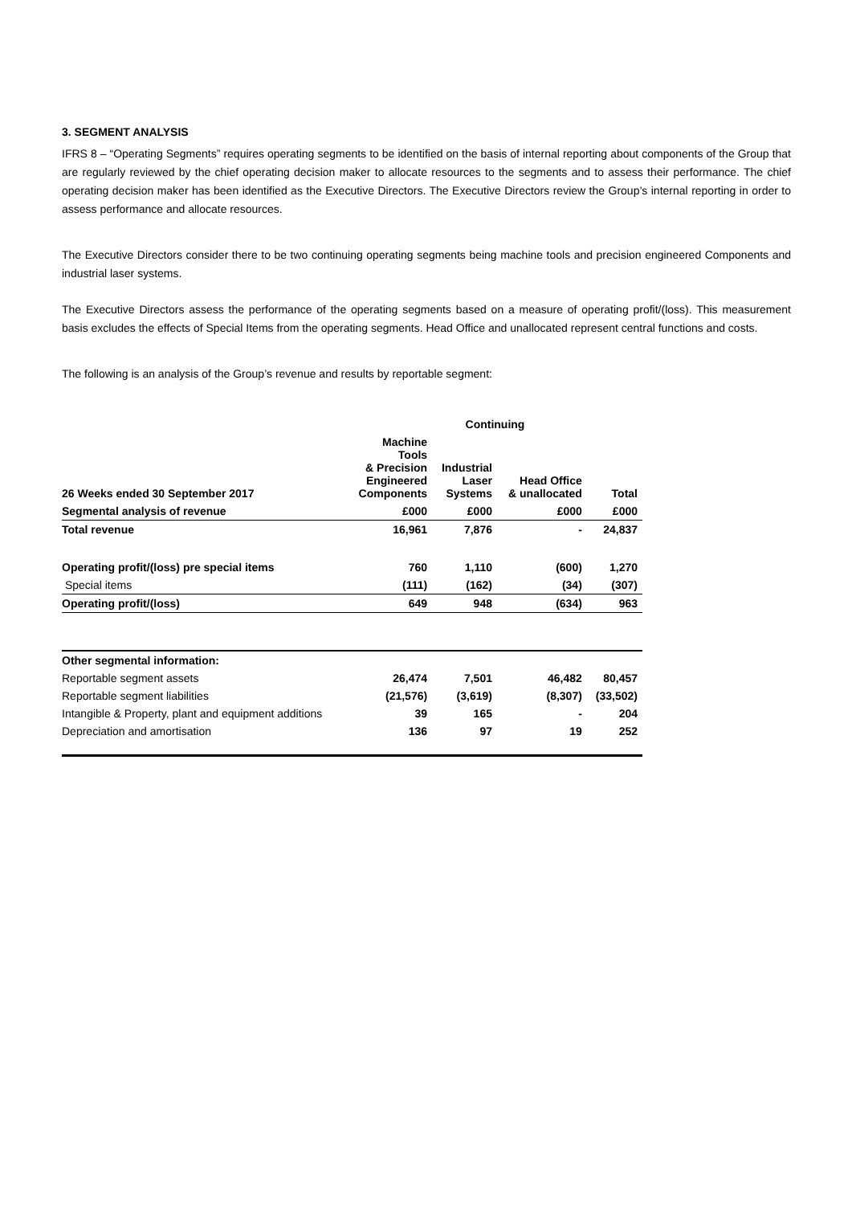3. SEGMENT ANALYSIS
IFRS 8 – “Operating Segments” requires operating segments to be identified on the basis of internal reporting about components of the Group that are regularly reviewed by the chief operating decision maker to allocate resources to the segments and to assess their performance. The chief operating decision maker has been identified as the Executive Directors. The Executive Directors review the Group’s internal reporting in order to assess performance and allocate resources.
The Executive Directors consider there to be two continuing operating segments being machine tools and precision engineered Components and industrial laser systems.
The Executive Directors assess the performance of the operating segments based on a measure of operating profit/(loss). This measurement basis excludes the effects of Special Items from the operating segments. Head Office and unallocated represent central functions and costs.
The following is an analysis of the Group’s revenue and results by reportable segment:
| | Continuing | | | |
| --- | --- | --- | --- | --- |
| 26 Weeks ended 30 September 2017 | Machine Tools & Precision Engineered Components | Industrial Laser Systems | Head Office & unallocated | Total |
| Segmental analysis of revenue | £000 | £000 | £000 | £000 |
| Total revenue | 16,961 | 7,876 | - | 24,837 |
| Operating profit/(loss) pre special items | 760 | 1,110 | (600) | 1,270 |
| Special items | (111) | (162) | (34) | (307) |
| Operating profit/(loss) | 649 | 948 | (634) | 963 |
| Other segmental information: | | | | |
| Reportable segment assets | 26,474 | 7,501 | 46,482 | 80,457 |
| Reportable segment liabilities | (21,576) | (3,619) | (8,307) | (33,502) |
| Intangible & Property, plant and equipment additions | 39 | 165 | - | 204 |
| Depreciation and amortisation | 136 | 97 | 19 | 252 |